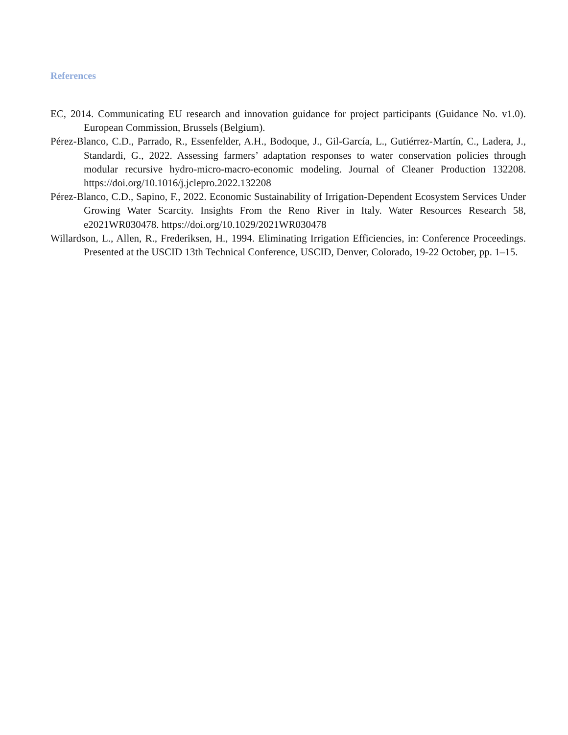References
EC, 2014. Communicating EU research and innovation guidance for project participants (Guidance No. v1.0). European Commission, Brussels (Belgium).
Pérez-Blanco, C.D., Parrado, R., Essenfelder, A.H., Bodoque, J., Gil-García, L., Gutiérrez-Martín, C., Ladera, J., Standardi, G., 2022. Assessing farmers’ adaptation responses to water conservation policies through modular recursive hydro-micro-macro-economic modeling. Journal of Cleaner Production 132208. https://doi.org/10.1016/j.jclepro.2022.132208
Pérez-Blanco, C.D., Sapino, F., 2022. Economic Sustainability of Irrigation-Dependent Ecosystem Services Under Growing Water Scarcity. Insights From the Reno River in Italy. Water Resources Research 58, e2021WR030478. https://doi.org/10.1029/2021WR030478
Willardson, L., Allen, R., Frederiksen, H., 1994. Eliminating Irrigation Efficiencies, in: Conference Proceedings. Presented at the USCID 13th Technical Conference, USCID, Denver, Colorado, 19-22 October, pp. 1–15.